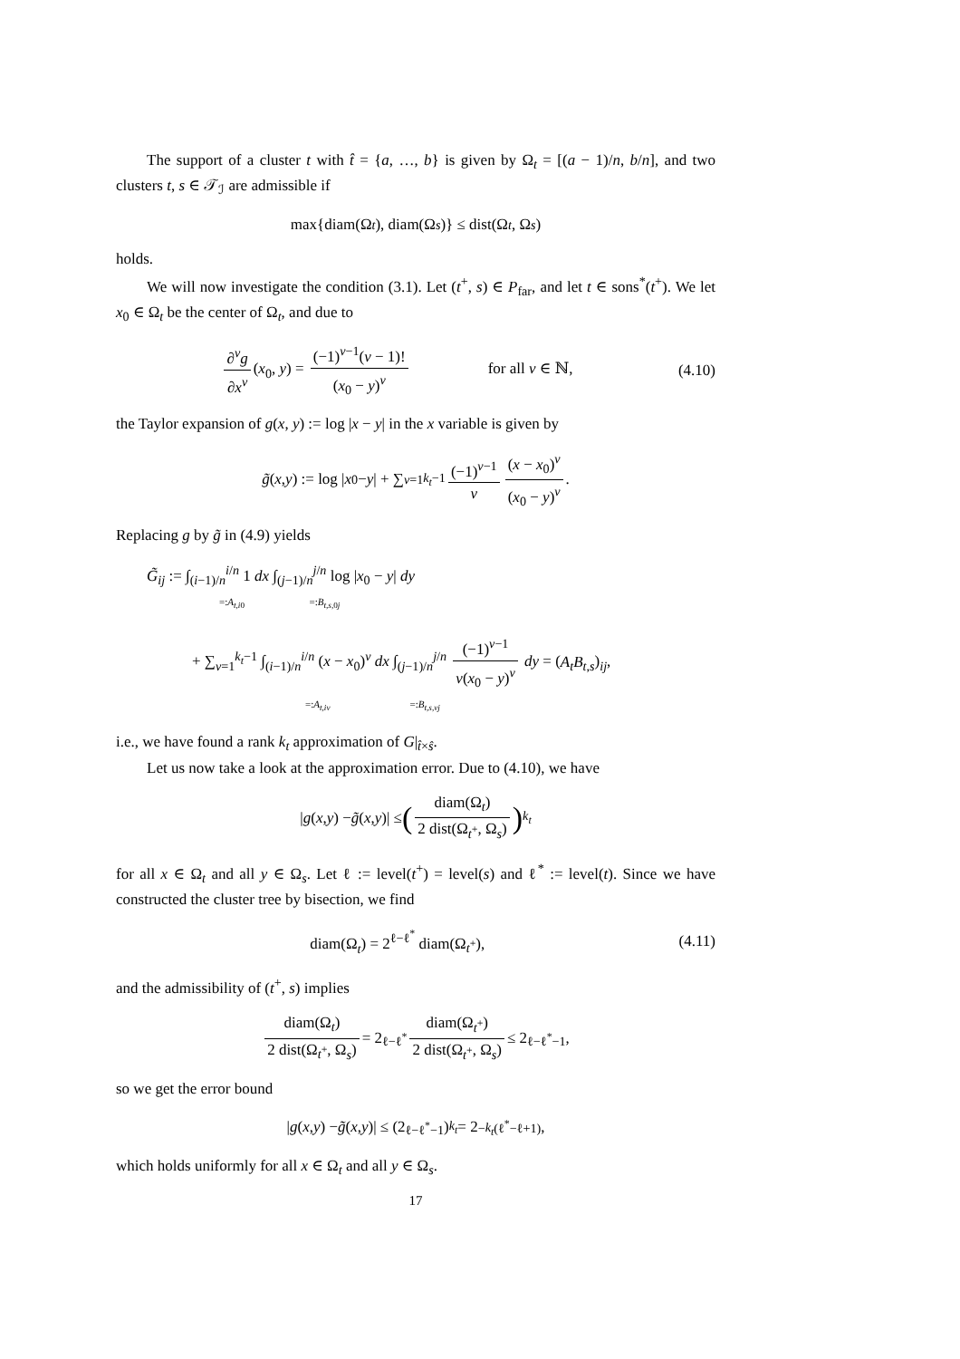The support of a cluster t with t̂ = {a, …, b} is given by Ω<sub>t</sub> = [(a − 1)/n, b/n], and two clusters t, s ∈ 𝒯<sub>ℐ</sub> are admissible if
max{diam(Ω<sub>t</sub>), diam(Ω<sub>s</sub>)} ≤ dist(Ω<sub>t</sub>, Ω<sub>s</sub>)
holds.
We will now investigate the condition (3.1). Let (t<sup>+</sup>, s) ∈ P<sub>far</sub>, and let t ∈ sons<sup>*</sup>(t<sup>+</sup>). We let x<sub>0</sub> ∈ Ω<sub>t</sub> be the center of Ω<sub>t</sub>, and due to
∂<sup>ν</sup>g ∂x<sup>ν</sup> (x<sub>0</sub>, y) = (−1)<sup>ν−1</sup>(ν − 1)! (x<sub>0</sub> − y)<sup>ν</sup> for all ν ∈ ℕ,
(4.10)
the Taylor expansion of g(x, y) := log |x − y| in the x variable is given by
g̃ (x, y) := log | x<sub>0</sub> − y | + ∑<sub>ν=1</sub><sup>k<sub>t</sub>−1</sup> (−1)<sup>ν−1</sup> ν (x − x<sub>0</sub>)<sup>ν</sup> (x<sub>0</sub> − y)<sup>ν</sup>.
Replacing g by g̃ in (4.9) yields
G̃<sub>ij</sub> := ∫<sub>(i−1)/n</sub><sup>i/n</sup> 1 dx ∫<sub>(j−1)/n</sub><sup>j/n</sup> log |x<sub>0</sub> − y| dy
=:A<sub>t,i0</sub> =:B<sub>t,s,0j</sub>
+ ∑<sub>ν=1</sub><sup>k<sub>t</sub>−1</sup> ∫<sub>(i−1)/n</sub><sup>i/n</sup> (x − x<sub>0</sub>)<sup>ν</sup> dx ∫<sub>(j−1)/n</sub><sup>j/n</sup> (−1)<sup>ν−1</sup> ν(x<sub>0</sub> − y)<sup>ν</sup> dy = (A<sub>t</sub>B<sub>t,s</sub>)<sub>ij</sub>,
=:A<sub>t,iν</sub> =:B<sub>t,s,νj</sub>
i.e., we have found a rank k<sub>t</sub> approximation of G|<sub>t̂×ŝ</sub>.
Let us now take a look at the approximation error. Due to (4.10), we have
| g (x, y) − g̃ (x, y)| ≤ (diam(Ω<sub>t</sub>) 2 dist(Ω<sub>t<sup>+</sup></sub>, Ω<sub>s</sub>))<sup>k<sub>t</sub></sup>
for all x ∈ Ω<sub>t</sub> and all y ∈ Ω<sub>s</sub>. Let ℓ := level(t<sup>+</sup>) = level(s) and ℓ<sup>*</sup> := level(t). Since we have constructed the cluster tree by bisection, we find
diam(Ω<sub>t</sub>) = 2<sup>ℓ−ℓ<sup>*</sup></sup> diam(Ω<sub>t<sup>+</sup></sub>), (4.11)
and the admissibility of (t<sup>+</sup>, s) implies
diam(Ω<sub>t</sub>) 2 dist(Ω<sub>t<sup>+</sup></sub>, Ω<sub>s</sub>) = 2<sup>ℓ−ℓ<sup>*</sup></sup> diam(Ω<sub>t<sup>+</sup></sub>) 2 dist(Ω<sub>t<sup>+</sup></sub>, Ω<sub>s</sub>) ≤ 2<sup>ℓ−ℓ<sup>*</sup>−1</sup>,
so we get the error bound
| g (x, y) − g̃ (x, y)| ≤ (2<sup>ℓ−ℓ<sup>*</sup>−1</sup>)<sup>k<sub>t</sub></sup> = 2<sup>−k<sub>t</sub>(ℓ<sup>*</sup>−ℓ+1)</sup>,
which holds uniformly for all x ∈ Ω<sub>t</sub> and all y ∈ Ω<sub>s</sub>.
17